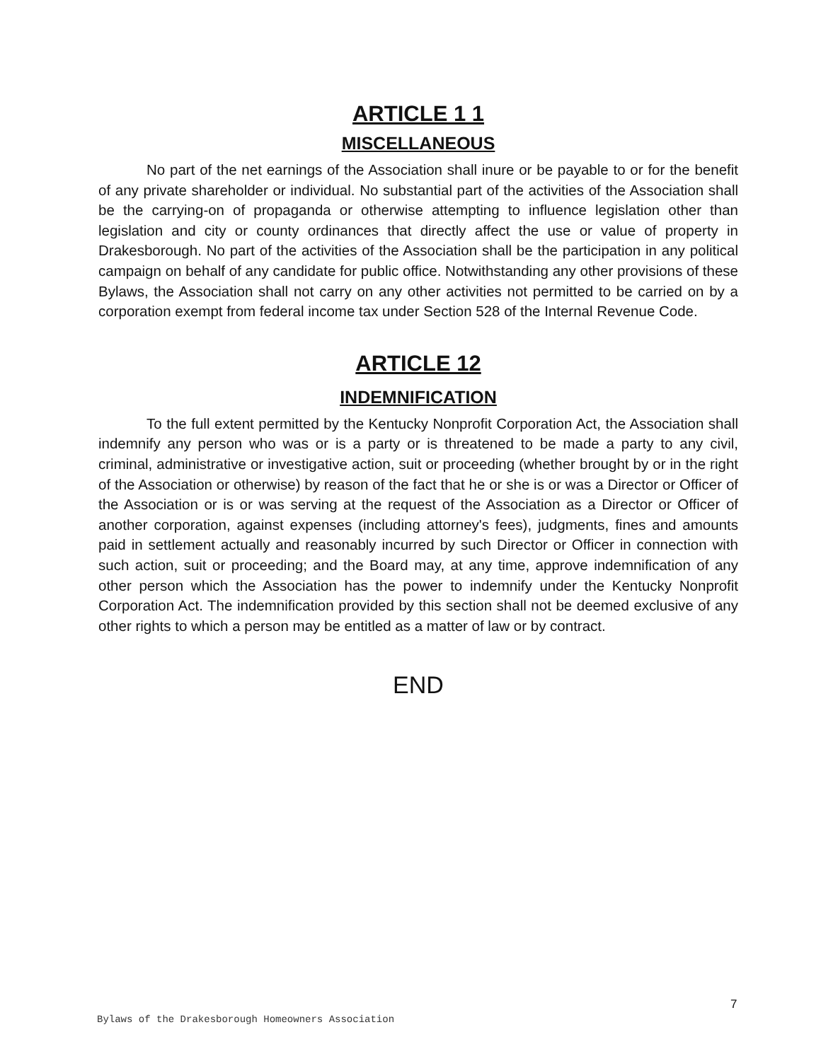ARTICLE 1 1
MISCELLANEOUS
No part of the net earnings of the Association shall inure or be payable to or for the benefit of any private shareholder or individual. No substantial part of the activities of the Association shall be the carrying-on of propaganda or otherwise attempting to influence legislation other than legislation and city or county ordinances that directly affect the use or value of property in Drakesborough. No part of the activities of the Association shall be the participation in any political campaign on behalf of any candidate for public office. Notwithstanding any other provisions of these Bylaws, the Association shall not carry on any other activities not permitted to be carried on by a corporation exempt from federal income tax under Section 528 of the Internal Revenue Code.
ARTICLE 12
INDEMNIFICATION
To the full extent permitted by the Kentucky Nonprofit Corporation Act, the Association shall indemnify any person who was or is a party or is threatened to be made a party to any civil, criminal, administrative or investigative action, suit or proceeding (whether brought by or in the right of the Association or otherwise) by reason of the fact that he or she is or was a Director or Officer of the Association or is or was serving at the request of the Association as a Director or Officer of another corporation, against expenses (including attorney's fees), judgments, fines and amounts paid in settlement actually and reasonably incurred by such Director or Officer in connection with such action, suit or proceeding; and the Board may, at any time, approve indemnification of any other person which the Association has the power to indemnify under the Kentucky Nonprofit Corporation Act. The indemnification provided by this section shall not be deemed exclusive of any other rights to which a person may be entitled as a matter of law or by contract.
END
7
Bylaws of the Drakesborough Homeowners Association